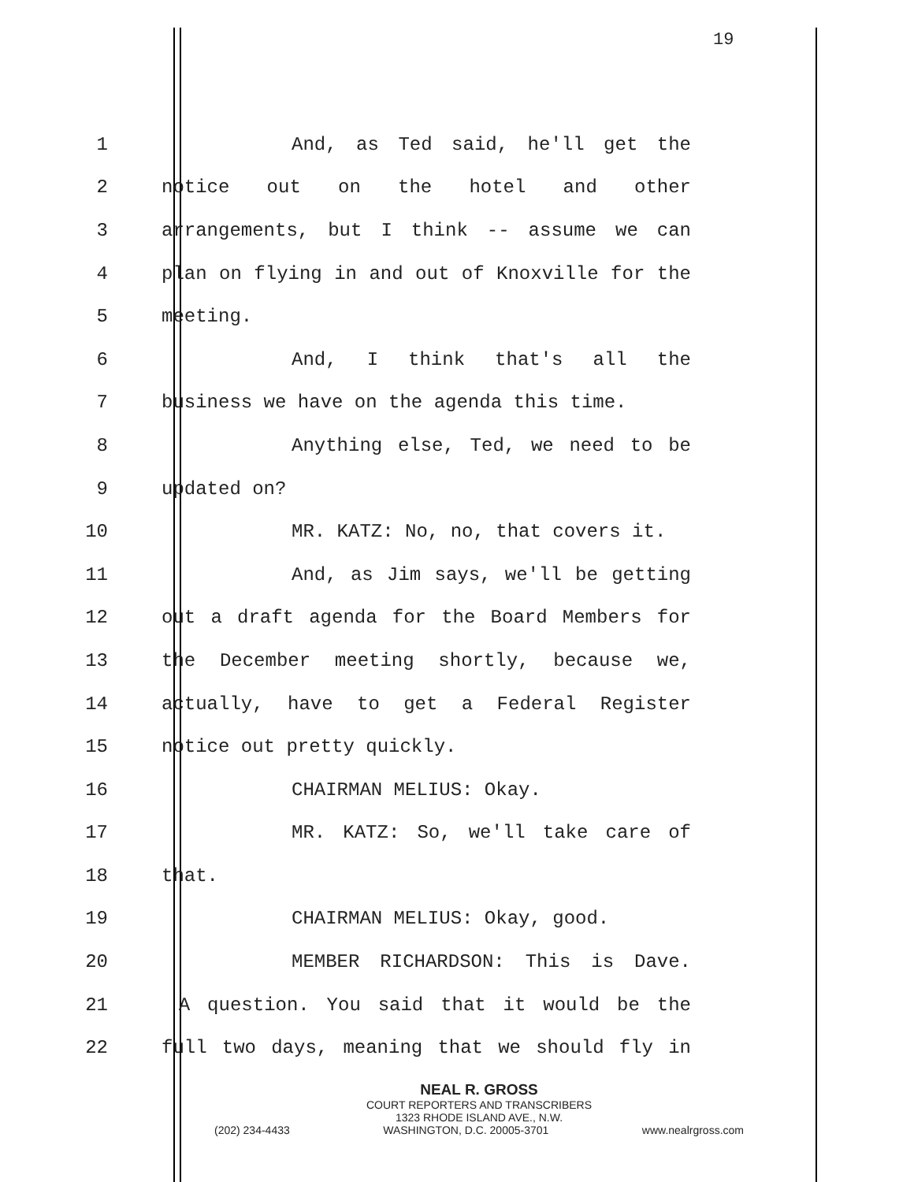19
1 And, as Ted said, he'll get the
2 notice out on the hotel and other
3 arrangements, but I think -- assume we can
4 plan on flying in and out of Knoxville for the
5 meeting.
6 And, I think that's all the
7 business we have on the agenda this time.
8 Anything else, Ted, we need to be
9 updated on?
10 MR. KATZ: No, no, that covers it.
11 And, as Jim says, we'll be getting
12 out a draft agenda for the Board Members for
13 the December meeting shortly, because we,
14 actually, have to get a Federal Register
15 notice out pretty quickly.
16 CHAIRMAN MELIUS: Okay.
17 MR. KATZ: So, we'll take care of
18 that.
19 CHAIRMAN MELIUS: Okay, good.
20 MEMBER RICHARDSON: This is Dave.
21 A question. You said that it would be the
22 full two days, meaning that we should fly in
NEAL R. GROSS
COURT REPORTERS AND TRANSCRIBERS
1323 RHODE ISLAND AVE., N.W.
(202) 234-4433 WASHINGTON, D.C. 20005-3701 www.nealrgross.com